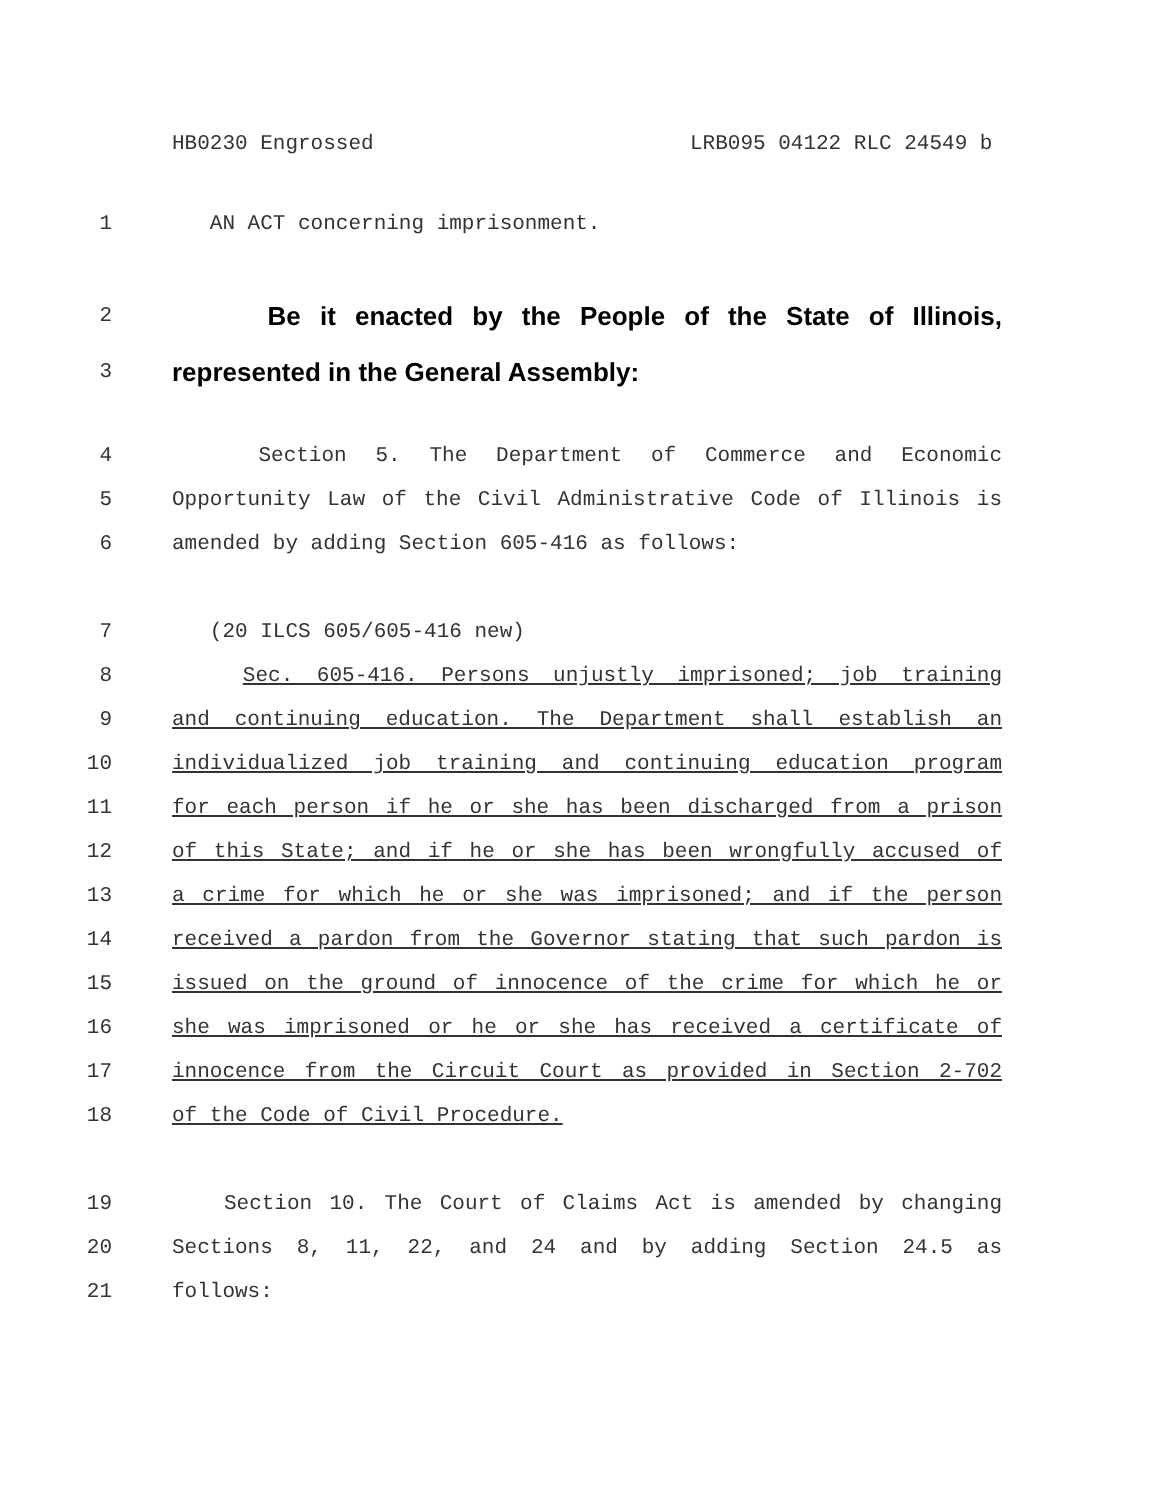HB0230 Engrossed LRB095 04122 RLC 24549 b
1 AN ACT concerning imprisonment.
2
Be it enacted by the People of the State of Illinois,
3
represented in the General Assembly:
4 Section 5. The Department of Commerce and Economic
5 Opportunity Law of the Civil Administrative Code of Illinois is
6 amended by adding Section 605-416 as follows:
7 (20 ILCS 605/605-416 new)
8 Sec. 605-416. Persons unjustly imprisoned; job training
9 and continuing education. The Department shall establish an
10 individualized job training and continuing education program
11 for each person if he or she has been discharged from a prison
12 of this State; and if he or she has been wrongfully accused of
13 a crime for which he or she was imprisoned; and if the person
14 received a pardon from the Governor stating that such pardon is
15 issued on the ground of innocence of the crime for which he or
16 she was imprisoned or he or she has received a certificate of
17 innocence from the Circuit Court as provided in Section 2-702
18 of the Code of Civil Procedure.
19 Section 10. The Court of Claims Act is amended by changing
20 Sections 8, 11, 22, and 24 and by adding Section 24.5 as
21 follows: